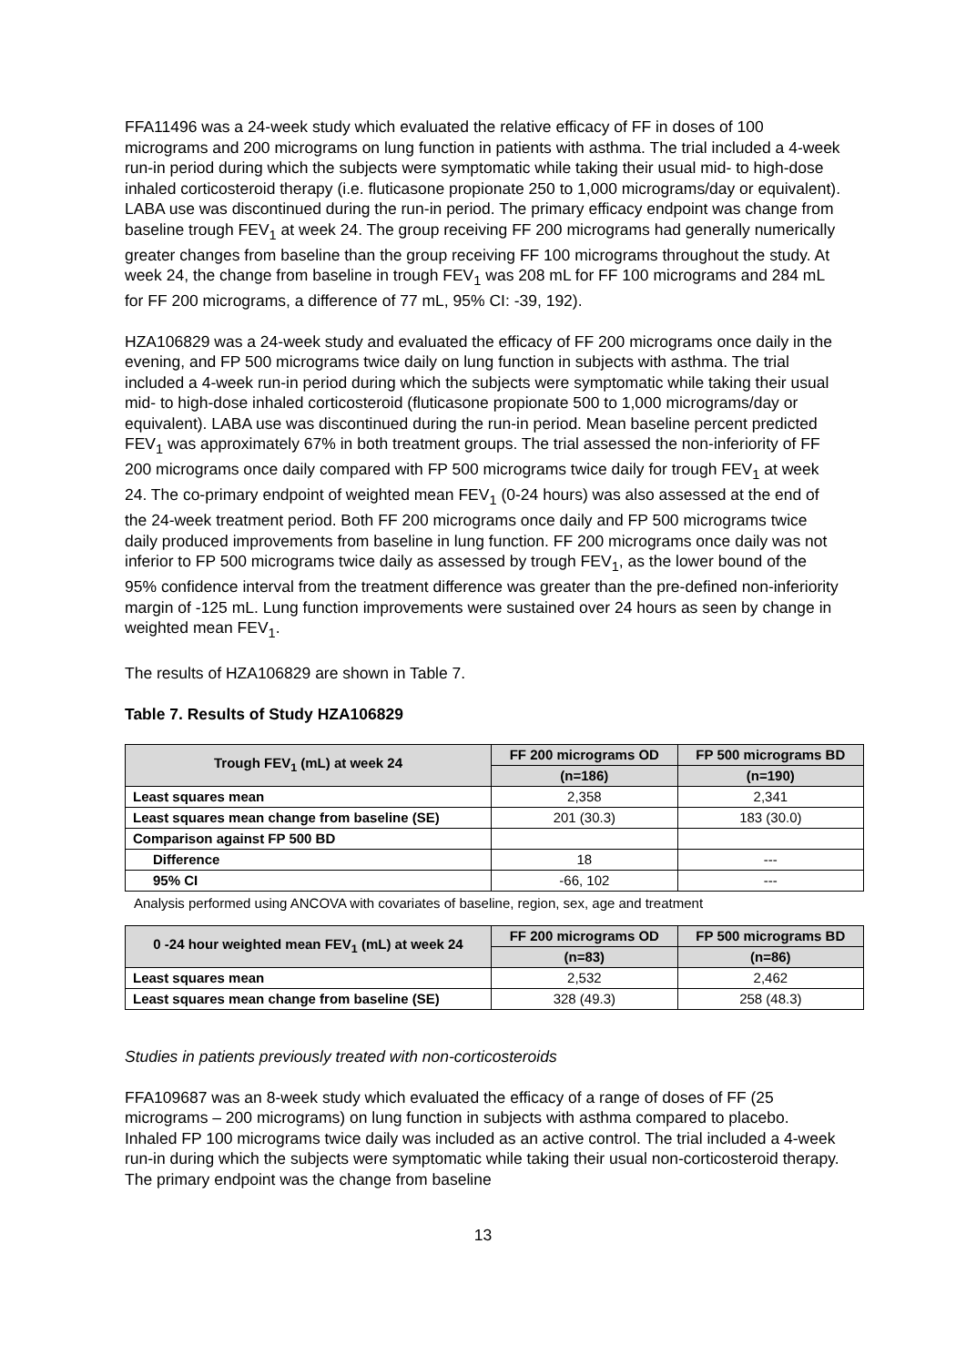FFA11496 was a 24-week study which evaluated the relative efficacy of FF in doses of 100 micrograms and 200 micrograms on lung function in patients with asthma. The trial included a 4-week run-in period during which the subjects were symptomatic while taking their usual mid- to high-dose inhaled corticosteroid therapy (i.e. fluticasone propionate 250 to 1,000 micrograms/day or equivalent). LABA use was discontinued during the run-in period. The primary efficacy endpoint was change from baseline trough FEV<sub>1</sub> at week 24. The group receiving FF 200 micrograms had generally numerically greater changes from baseline than the group receiving FF 100 micrograms throughout the study. At week 24, the change from baseline in trough FEV<sub>1</sub> was 208 mL for FF 100 micrograms and 284 mL for FF 200 micrograms, a difference of 77 mL, 95% CI: -39, 192).
HZA106829 was a 24-week study and evaluated the efficacy of FF 200 micrograms once daily in the evening, and FP 500 micrograms twice daily on lung function in subjects with asthma. The trial included a 4-week run-in period during which the subjects were symptomatic while taking their usual mid- to high-dose inhaled corticosteroid (fluticasone propionate 500 to 1,000 micrograms/day or equivalent). LABA use was discontinued during the run-in period. Mean baseline percent predicted FEV<sub>1</sub> was approximately 67% in both treatment groups. The trial assessed the non-inferiority of FF 200 micrograms once daily compared with FP 500 micrograms twice daily for trough FEV<sub>1</sub> at week 24. The co-primary endpoint of weighted mean FEV<sub>1</sub> (0-24 hours) was also assessed at the end of the 24-week treatment period. Both FF 200 micrograms once daily and FP 500 micrograms twice daily produced improvements from baseline in lung function. FF 200 micrograms once daily was not inferior to FP 500 micrograms twice daily as assessed by trough FEV<sub>1</sub>, as the lower bound of the 95% confidence interval from the treatment difference was greater than the pre-defined non-inferiority margin of -125 mL. Lung function improvements were sustained over 24 hours as seen by change in weighted mean FEV<sub>1</sub>.
The results of HZA106829 are shown in Table 7.
Table 7. Results of Study HZA106829
| Trough FEV<sub>1</sub> (mL) at week 24 | FF 200 micrograms OD | FP 500 micrograms BD |
| --- | --- | --- |
| | (n=186) | (n=190) |
| Least squares mean | 2,358 | 2,341 |
| Least squares mean change from baseline (SE) | 201 (30.3) | 183 (30.0) |
| Comparison against FP 500 BD | | |
| Difference | 18 | --- |
| 95% CI | -66, 102 | --- |
Analysis performed using ANCOVA with covariates of baseline, region, sex, age and treatment
| 0 -24 hour weighted mean FEV<sub>1</sub> (mL) at week 24 | FF 200 micrograms OD | FP 500 micrograms BD |
| --- | --- | --- |
| | (n=83) | (n=86) |
| Least squares mean | 2,532 | 2,462 |
| Least squares mean change from baseline (SE) | 328 (49.3) | 258 (48.3) |
Studies in patients previously treated with non-corticosteroids
FFA109687 was an 8-week study which evaluated the efficacy of a range of doses of FF (25 micrograms – 200 micrograms) on lung function in subjects with asthma compared to placebo. Inhaled FP 100 micrograms twice daily was included as an active control. The trial included a 4-week run-in during which the subjects were symptomatic while taking their usual non-corticosteroid therapy. The primary endpoint was the change from baseline
13